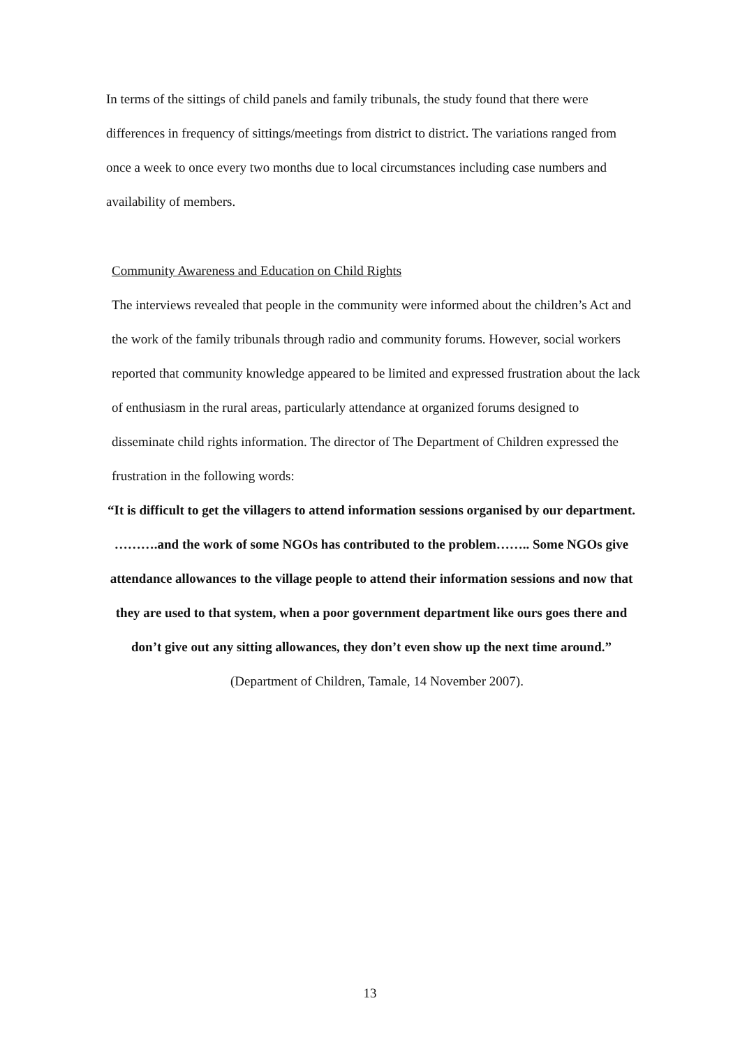In terms of the sittings of child panels and family tribunals, the study found that there were differences in frequency of sittings/meetings from district to district. The variations ranged from once a week to once every two months due to local circumstances including case numbers and availability of members.
Community Awareness and Education on Child Rights
The interviews revealed that people in the community were informed about the children’s Act and the work of the family tribunals through radio and community forums. However, social workers reported that community knowledge appeared to be limited and expressed frustration about the lack of enthusiasm in the rural areas, particularly attendance at organized forums designed to disseminate child rights information. The director of The Department of Children expressed the frustration in the following words:
“It is difficult to get the villagers to attend information sessions organised by our department. ……….and the work of some NGOs has contributed to the problem…….. Some NGOs give attendance allowances to the village people to attend their information sessions and now that they are used to that system, when a poor government department like ours goes there and don’t give out any sitting allowances, they don’t even show up the next time around.”
(Department of Children, Tamale, 14 November 2007).
13